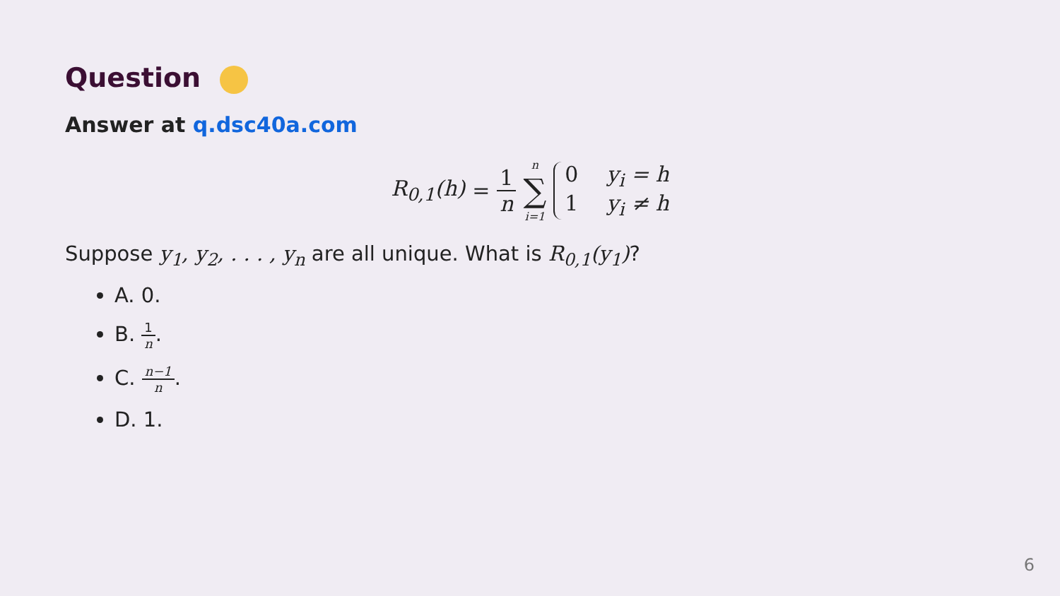Question
Answer at q.dsc40a.com
R<sub>0,1</sub>(h) = 1 n n ∑ i=1 0 y<sub>i</sub> = h 1 y<sub>i</sub> ≠ h
Suppose y<sub>1</sub>, y<sub>2</sub>, . . . , y<sub>n</sub> are all unique. What is R<sub>0,1</sub>(y<sub>1</sub>)?
A. 0.
B. 1 n.
C. n−1 n.
D. 1.
6